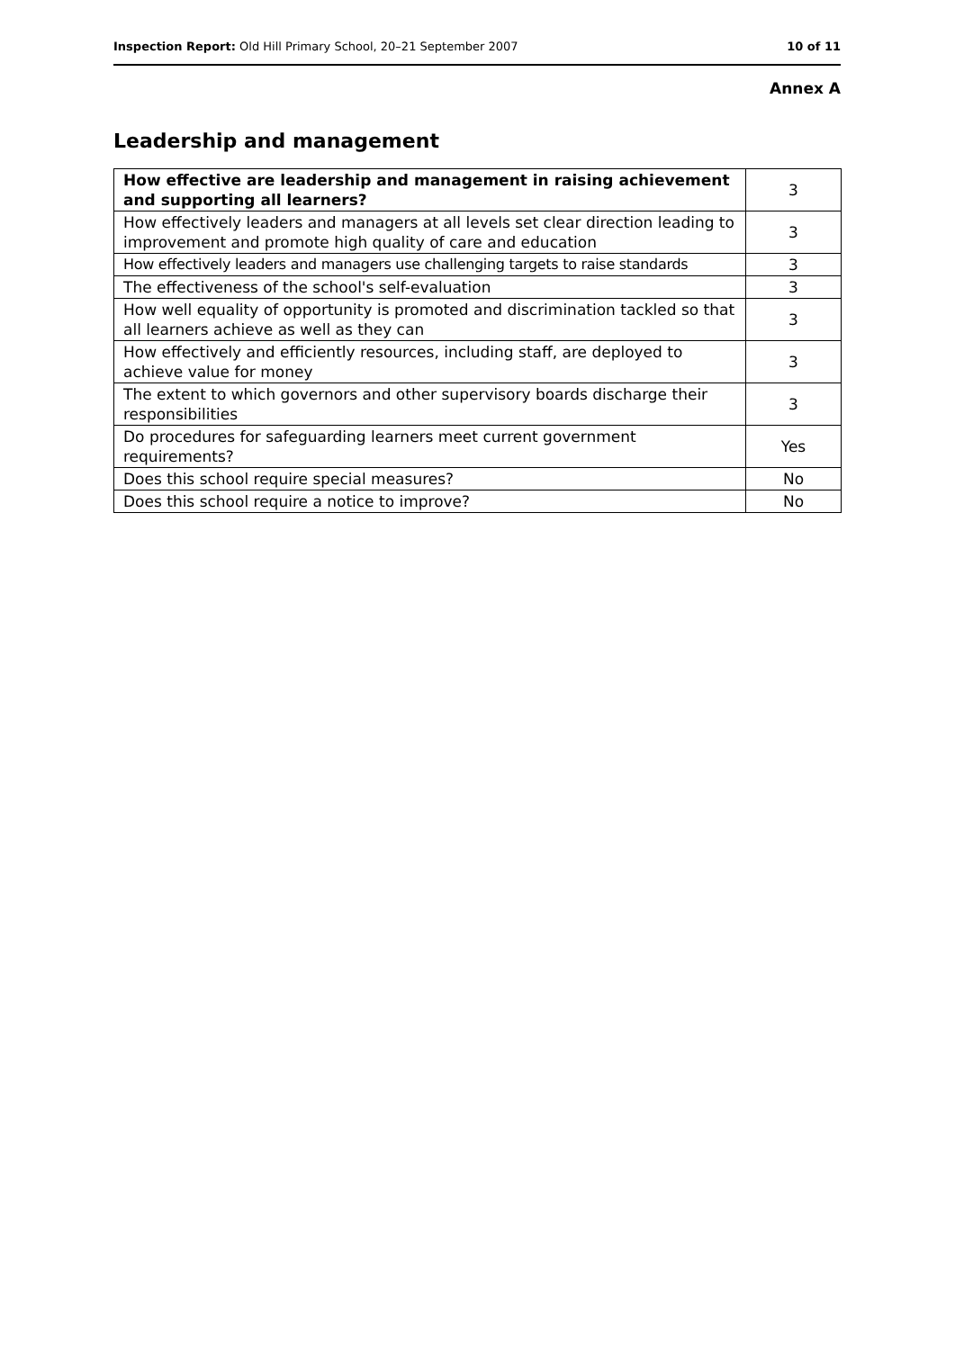Inspection Report: Old Hill Primary School, 20–21 September 2007 10 of 11
Annex A
Leadership and management
| How effective are leadership and management in raising achievement and supporting all learners? | 3 |
| How effectively leaders and managers at all levels set clear direction leading to improvement and promote high quality of care and education | 3 |
| How effectively leaders and managers use challenging targets to raise standards | 3 |
| The effectiveness of the school's self-evaluation | 3 |
| How well equality of opportunity is promoted and discrimination tackled so that all learners achieve as well as they can | 3 |
| How effectively and efficiently resources, including staff, are deployed to achieve value for money | 3 |
| The extent to which governors and other supervisory boards discharge their responsibilities | 3 |
| Do procedures for safeguarding learners meet current government requirements? | Yes |
| Does this school require special measures? | No |
| Does this school require a notice to improve? | No |